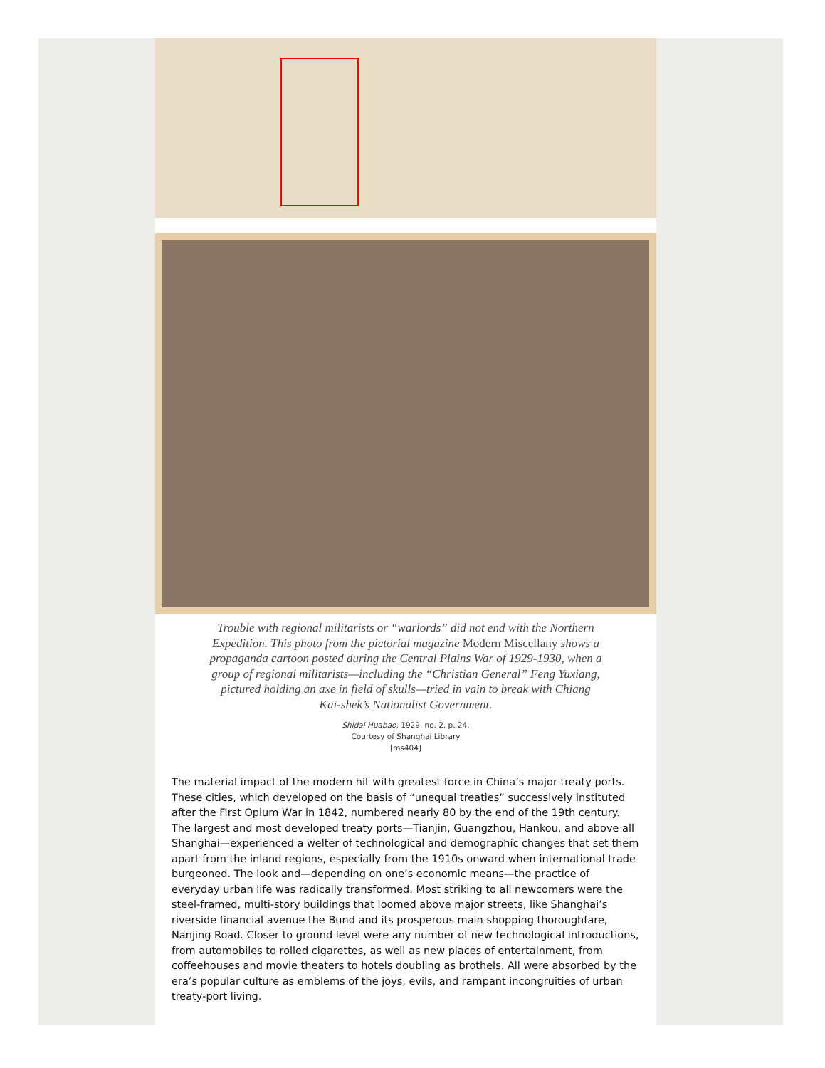Trouble with regional militarists or “warlords” did not end with the Northern Expedition. This photo from the pictorial magazine Modern Miscellany shows a propaganda cartoon posted during the Central Plains War of 1929-1930, when a group of regional militarists—including the “Christian General” Feng Yuxiang, pictured holding an axe in field of skulls—tried in vain to break with Chiang Kai-shek’s Nationalist Government.
Shidai Huabao, 1929, no. 2, p. 24,
Courtesy of Shanghai Library
[ms404]
The material impact of the modern hit with greatest force in China’s major treaty ports. These cities, which developed on the basis of “unequal treaties” successively instituted after the First Opium War in 1842, numbered nearly 80 by the end of the 19th century. The largest and most developed treaty ports—Tianjin, Guangzhou, Hankou, and above all Shanghai—experienced a welter of technological and demographic changes that set them apart from the inland regions, especially from the 1910s onward when international trade burgeoned. The look and—depending on one’s economic means—the practice of everyday urban life was radically transformed. Most striking to all newcomers were the steel-framed, multi-story buildings that loomed above major streets, like Shanghai’s riverside financial avenue the Bund and its prosperous main shopping thoroughfare, Nanjing Road. Closer to ground level were any number of new technological introductions, from automobiles to rolled cigarettes, as well as new places of entertainment, from coffeehouses and movie theaters to hotels doubling as brothels. All were absorbed by the era’s popular culture as emblems of the joys, evils, and rampant incongruities of urban treaty-port living.